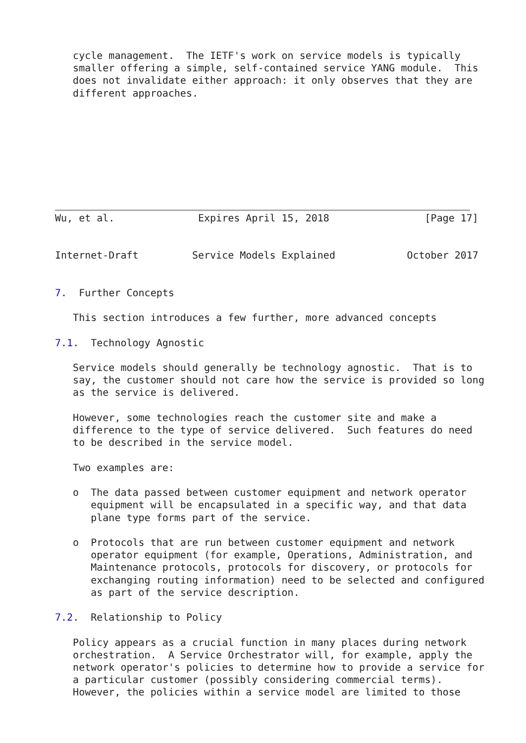cycle management.  The IETF's work on service models is typically
   smaller offering a simple, self-contained service YANG module.  This
   does not invalidate either approach: it only observes that they are
   different approaches.









Wu, et al.              Expires April 15, 2018                [Page 17]


Internet-Draft         Service Models Explained            October 2017


7.  Further Concepts

   This section introduces a few further, more advanced concepts

7.1.  Technology Agnostic

   Service models should generally be technology agnostic.  That is to
   say, the customer should not care how the service is provided so long
   as the service is delivered.

   However, some technologies reach the customer site and make a
   difference to the type of service delivered.  Such features do need
   to be described in the service model.

   Two examples are:

   o  The data passed between customer equipment and network operator
      equipment will be encapsulated in a specific way, and that data
      plane type forms part of the service.

   o  Protocols that are run between customer equipment and network
      operator equipment (for example, Operations, Administration, and
      Maintenance protocols, protocols for discovery, or protocols for
      exchanging routing information) need to be selected and configured
      as part of the service description.

7.2.  Relationship to Policy

   Policy appears as a crucial function in many places during network
   orchestration.  A Service Orchestrator will, for example, apply the
   network operator's policies to determine how to provide a service for
   a particular customer (possibly considering commercial terms).
   However, the policies within a service model are limited to those